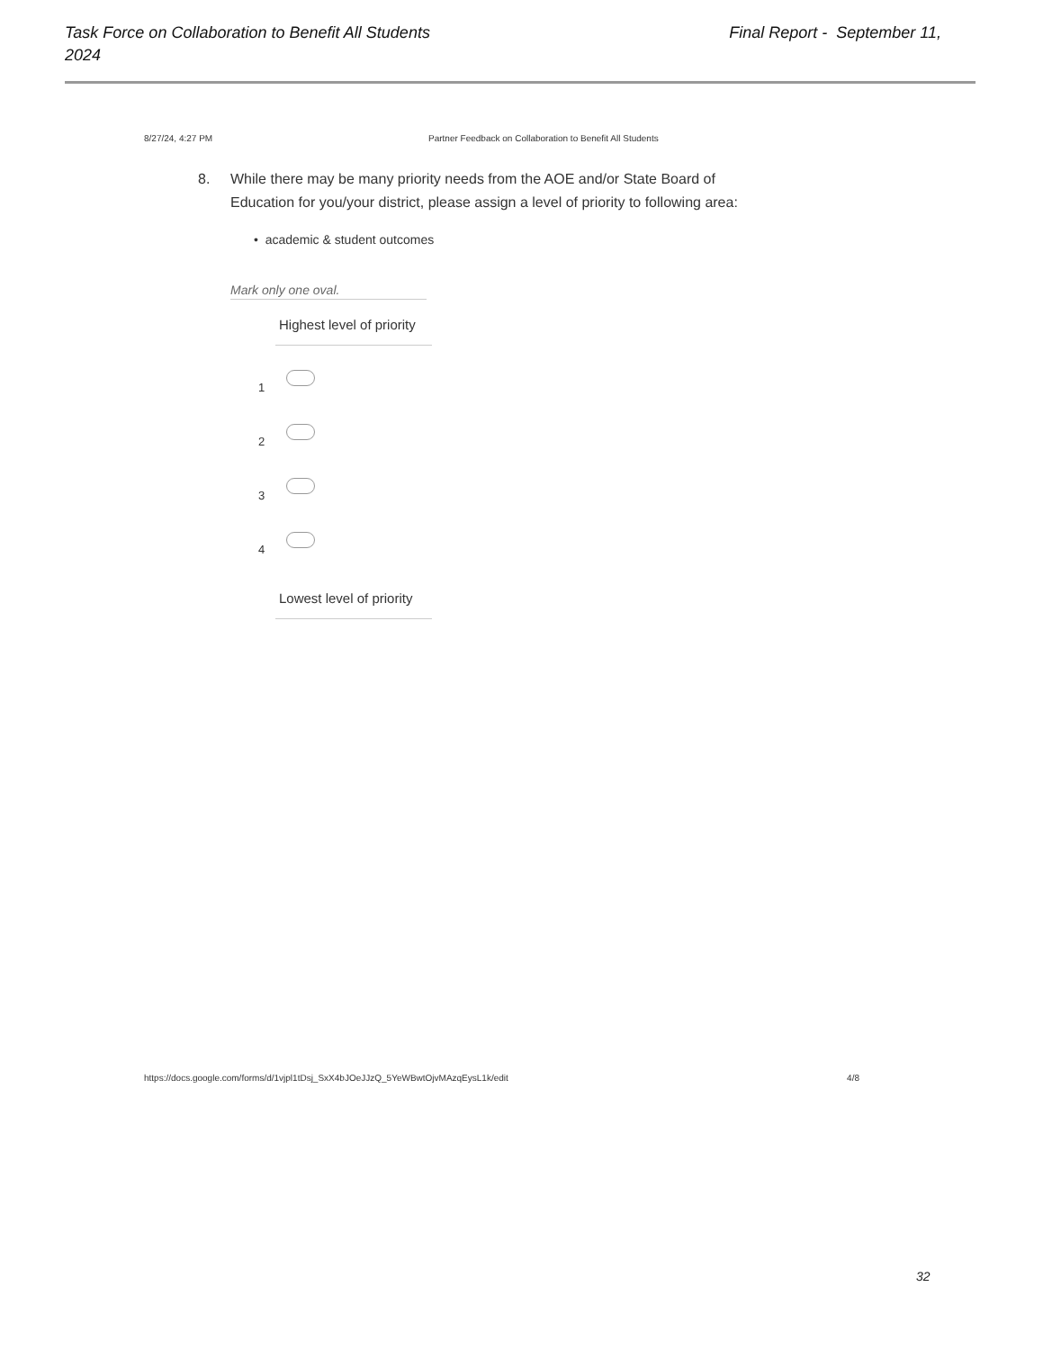Final Report - September 11, Task Force on Collaboration to Benefit All Students
2024
8/27/24, 4:27 PM Partner Feedback on Collaboration to Benefit All Students
8.
While there may be many priority needs from the AOE and/or State Board of Education for you/your district, please assign a level of priority to following area:
• academic & student outcomes
Mark only one oval.
Highest level of priority
1
2
3
4
Lowest level of priority
4/8 https://docs.google.com/forms/d/1vjpl1tDsj_SxX4bJOeJJzQ_5YeWBwtOjvMAzqEysL1k/edit
32